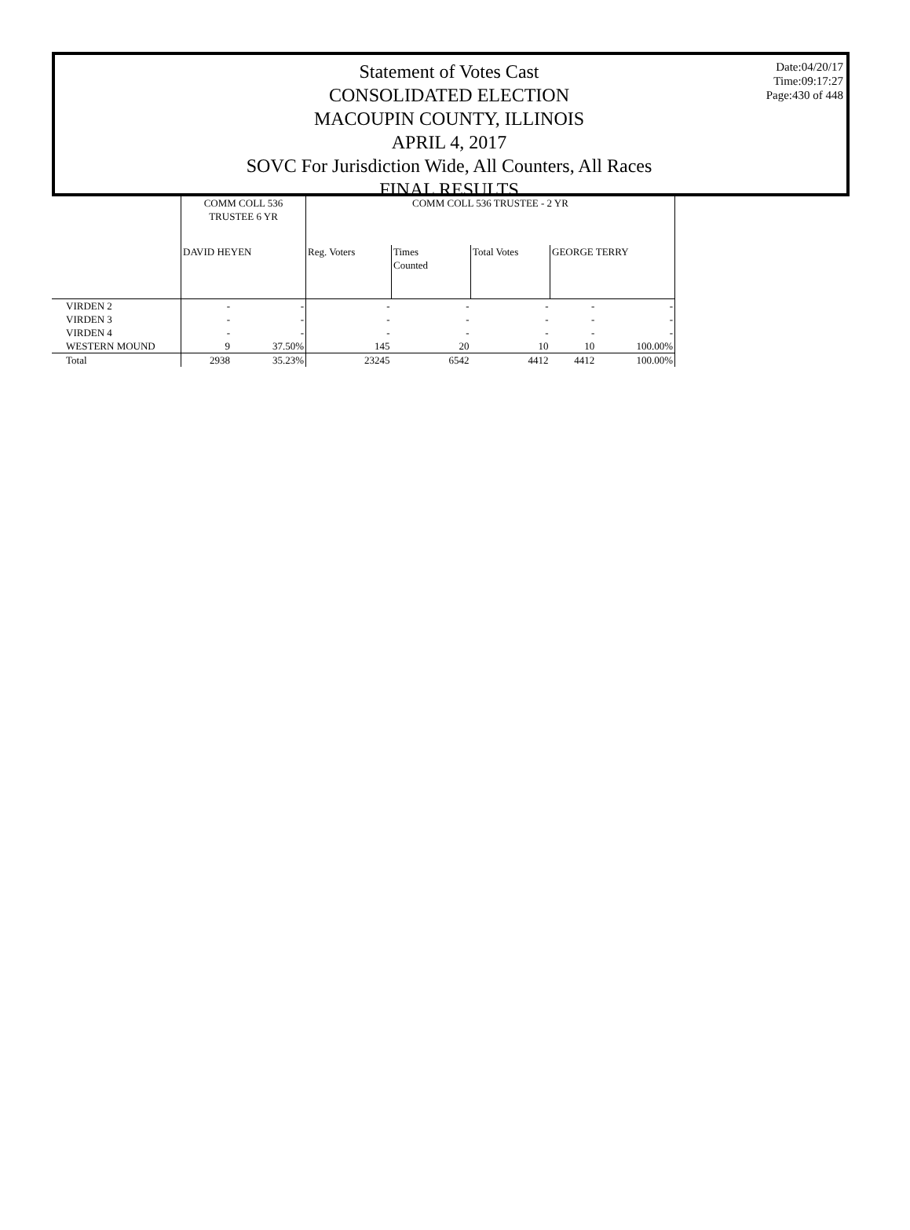Statement of Votes Cast
CONSOLIDATED ELECTION
MACOUPIN COUNTY, ILLINOIS
APRIL 4, 2017
SOVC For Jurisdiction Wide, All Counters, All Races
FINAL RESULTS
Date:04/20/17
Time:09:17:27
Page:430 of 448
| | COMM COLL 536 TRUSTEE 6 YR | | COMM COLL 536 TRUSTEE - 2 YR | | | | |
| --- | --- | --- | --- | --- | --- | --- | --- |
| | DAVID HEYEN | | Reg. Voters | Times Counted | Total Votes | GEORGE TERRY | |
| VIRDEN 2 | - | - | - | - | - | - | - |
| VIRDEN 3 | - | - | - | - | - | - | - |
| VIRDEN 4 | - | - | - | - | - | - | - |
| WESTERN MOUND | 9 | 37.50% | 145 | 20 | 10 | 10 | 100.00% |
| Total | 2938 | 35.23% | 23245 | 6542 | 4412 | 4412 | 100.00% |